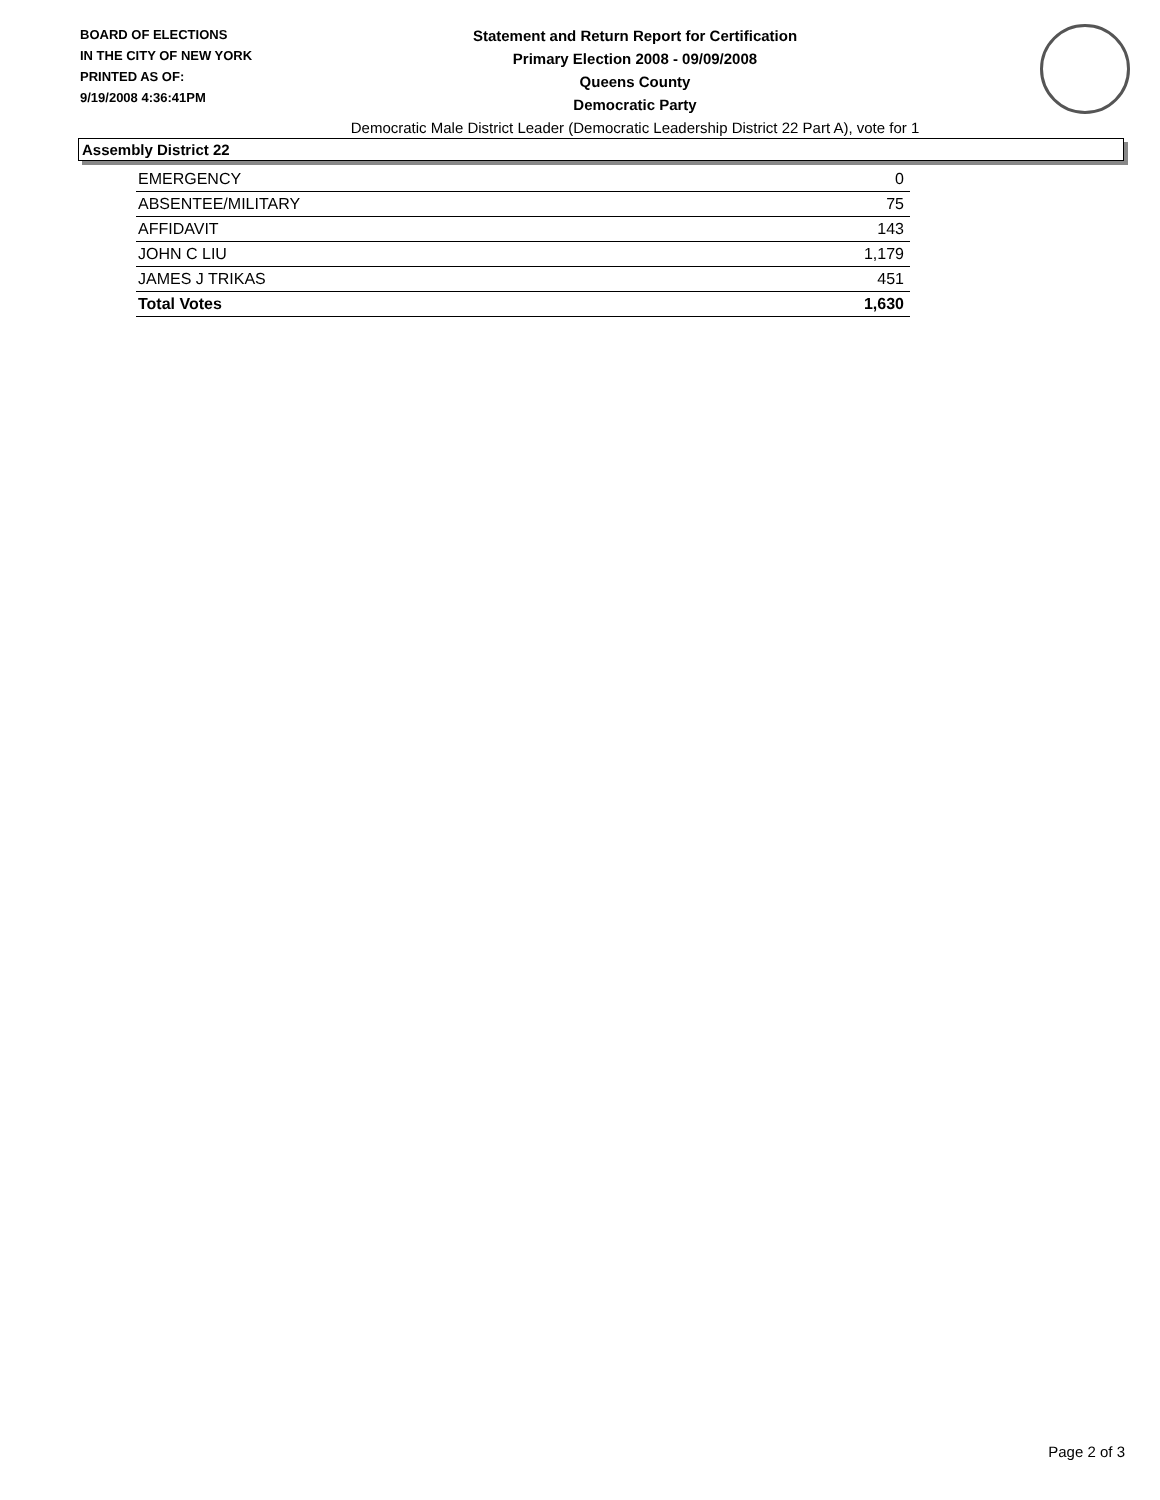BOARD OF ELECTIONS
IN THE CITY OF NEW YORK
PRINTED AS OF:
9/19/2008 4:36:41PM
Statement and Return Report for Certification
Primary Election 2008 - 09/09/2008
Queens County
Democratic Party
Democratic Male District Leader (Democratic Leadership District 22 Part A), vote for 1
Assembly District 22
| EMERGENCY | 0 |
| ABSENTEE/MILITARY | 75 |
| AFFIDAVIT | 143 |
| JOHN C LIU | 1,179 |
| JAMES J TRIKAS | 451 |
| Total Votes | 1,630 |
Page 2 of 3